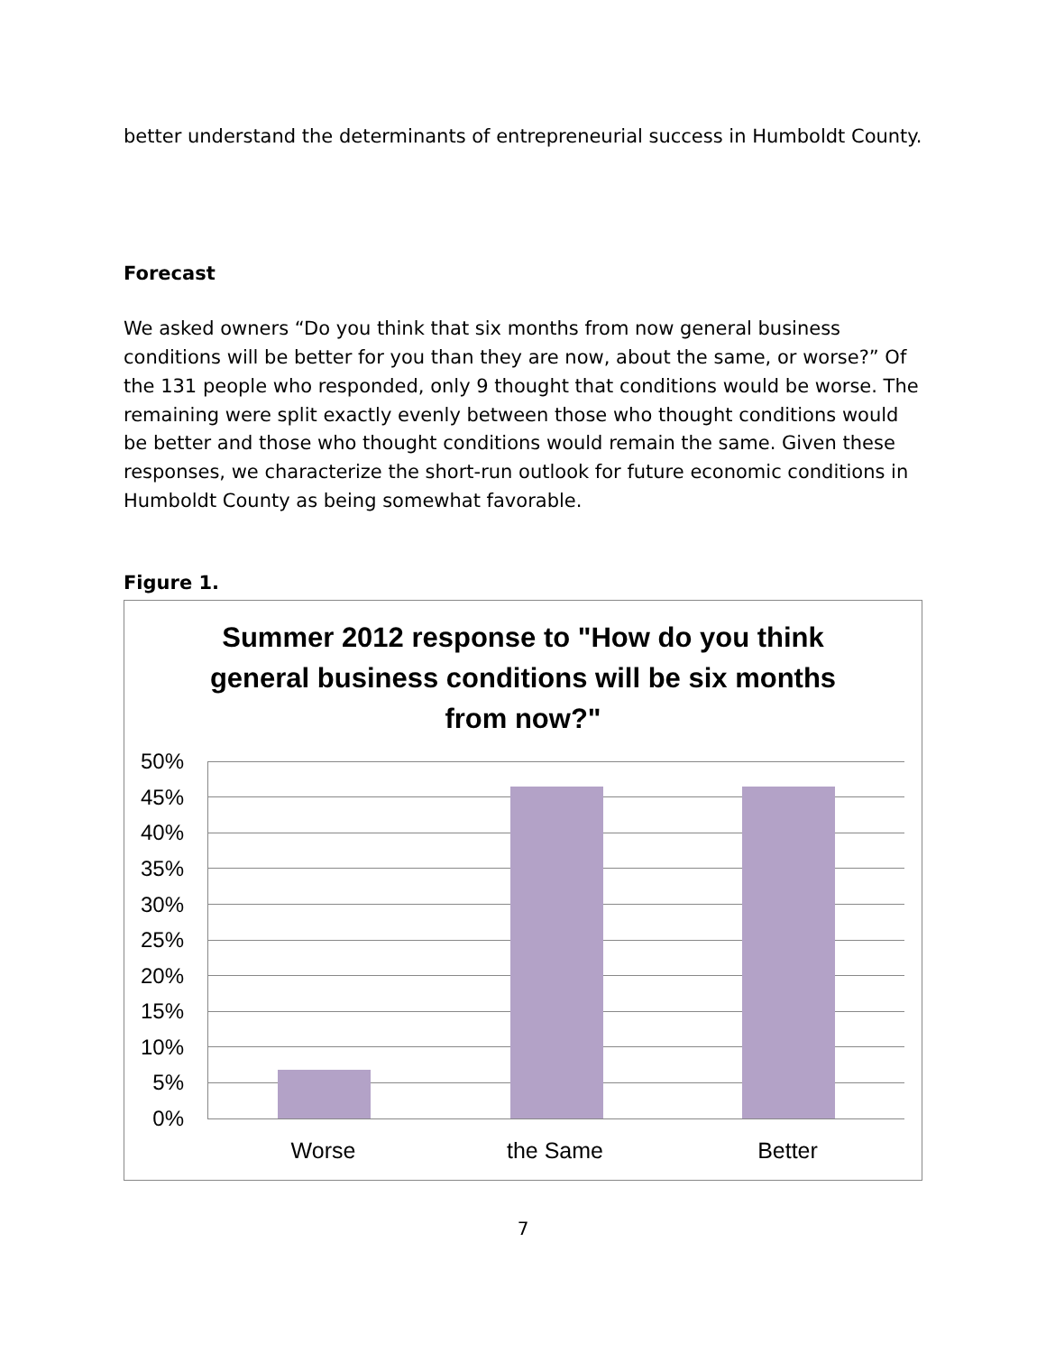better understand the determinants of entrepreneurial success in Humboldt County.
Forecast
We asked owners “Do you think that six months from now general business conditions will be better for you than they are now, about the same, or worse?” Of the 131 people who responded, only 9 thought that conditions would be worse. The remaining were split exactly evenly between those who thought conditions would be better and those who thought conditions would remain the same. Given these responses, we characterize the short-run outlook for future economic conditions in Humboldt County as being somewhat favorable.
Figure 1.
Summer 2012 response to "How do you think general business conditions will be six months from now?"
50%
45%
40%
35%
30%
25%
20%
15%
10%
5%
0%
Worse the Same Better
7